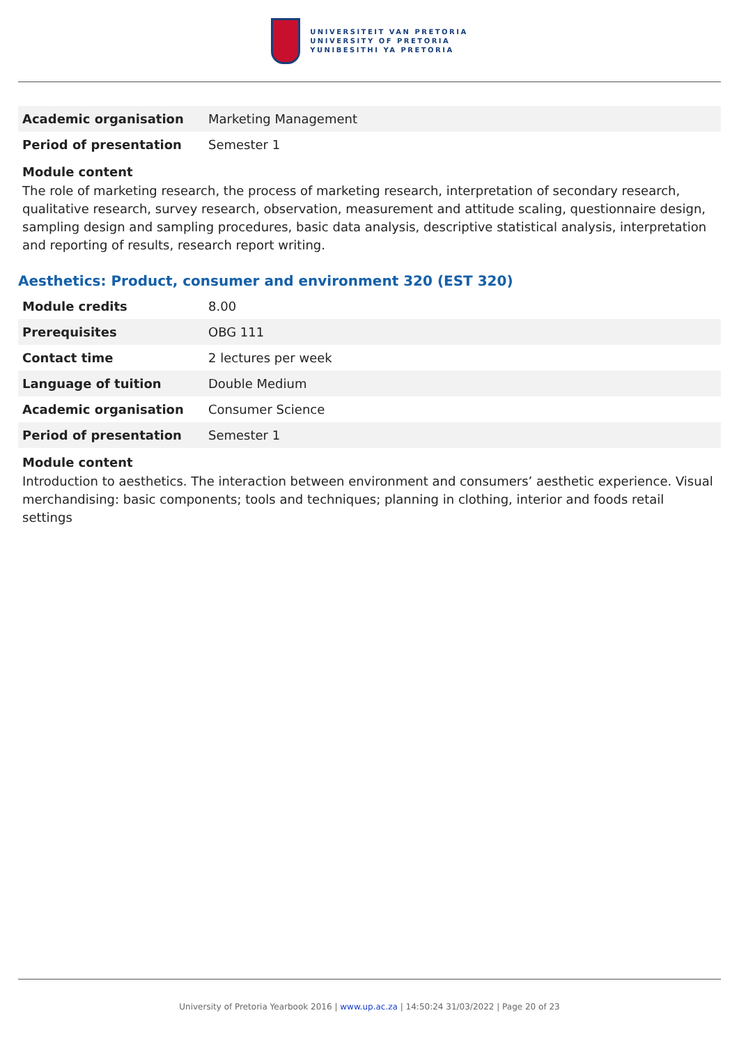UNIVERSITEIT VAN PRETORIA
UNIVERSITY OF PRETORIA
YUNIBESITHI YA PRETORIA
| Academic organisation | Marketing Management |
| Period of presentation | Semester 1 |
Module content
The role of marketing research, the process of marketing research, interpretation of secondary research, qualitative research, survey research, observation, measurement and attitude scaling, questionnaire design, sampling design and sampling procedures, basic data analysis, descriptive statistical analysis, interpretation and reporting of results, research report writing.
Aesthetics: Product, consumer and environment 320 (EST 320)
| Module credits | 8.00 |
| Prerequisites | OBG 111 |
| Contact time | 2 lectures per week |
| Language of tuition | Double Medium |
| Academic organisation | Consumer Science |
| Period of presentation | Semester 1 |
Module content
Introduction to aesthetics. The interaction between environment and consumers’ aesthetic experience. Visual merchandising: basic components; tools and techniques; planning in clothing, interior and foods retail settings
University of Pretoria Yearbook 2016 | www.up.ac.za | 14:50:24 31/03/2022 | Page 20 of 23